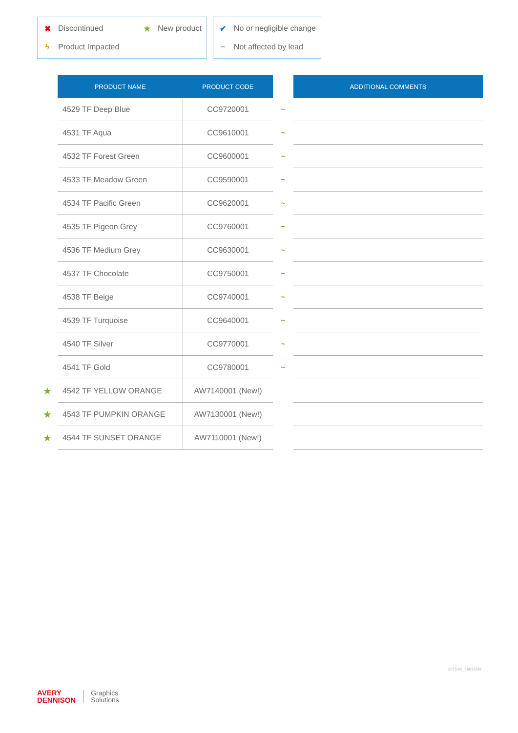✖ Discontinued ★ New product
ϟ Product Impacted
✔ No or negligible change
~ Not affected by lead
| | PRODUCT NAME | PRODUCT CODE | | ADDITIONAL COMMENTS |
| --- | --- | --- | --- | --- |
| | 4529 TF Deep Blue | CC9720001 | ~ | |
| | 4531 TF Aqua | CC9610001 | ~ | |
| | 4532 TF Forest Green | CC9600001 | ~ | |
| | 4533 TF Meadow Green | CC9590001 | ~ | |
| | 4534 TF Pacific Green | CC9620001 | ~ | |
| | 4535 TF Pigeon Grey | CC9760001 | ~ | |
| | 4536 TF Medium Grey | CC9630001 | ~ | |
| | 4537 TF Chocolate | CC9750001 | ~ | |
| | 4538 TF Beige | CC9740001 | ~ | |
| | 4539 TF Turquoise | CC9640001 | ~ | |
| | 4540 TF Silver | CC9770001 | ~ | |
| | 4541 TF Gold | CC9780001 | ~ | |
| ★ | 4542 TF YELLOW ORANGE | AW7140001 (New!) | | |
| ★ | 4543 TF PUMPKIN ORANGE | AW7130001 (New!) | | |
| ★ | 4544 TF SUNSET ORANGE | AW7110001 (New!) | | |
2015-02_16032EN
AVERY
DENNISON
Graphics
Solutions